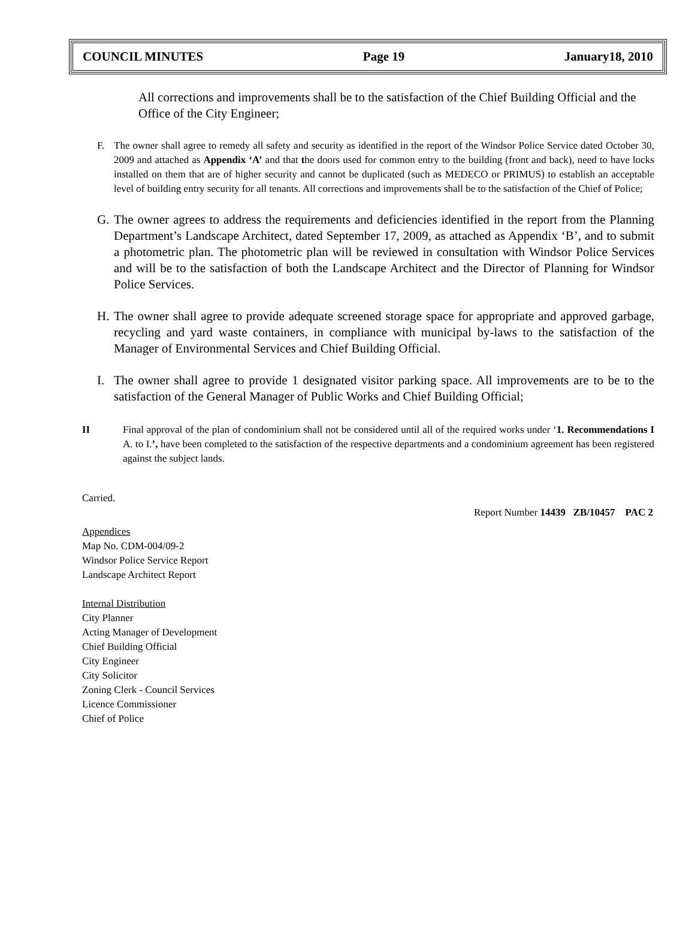COUNCIL MINUTES Page 19 January18, 2010
All corrections and improvements shall be to the satisfaction of the Chief Building Official and the Office of the City Engineer;
F. The owner shall agree to remedy all safety and security as identified in the report of the Windsor Police Service dated October 30, 2009 and attached as Appendix ‘A’ and that the doors used for common entry to the building (front and back), need to have locks installed on them that are of higher security and cannot be duplicated (such as MEDECO or PRIMUS) to establish an acceptable level of building entry security for all tenants. All corrections and improvements shall be to the satisfaction of the Chief of Police;
G. The owner agrees to address the requirements and deficiencies identified in the report from the Planning Department’s Landscape Architect, dated September 17, 2009, as attached as Appendix ‘B’, and to submit a photometric plan. The photometric plan will be reviewed in consultation with Windsor Police Services and will be to the satisfaction of both the Landscape Architect and the Director of Planning for Windsor Police Services.
H. The owner shall agree to provide adequate screened storage space for appropriate and approved garbage, recycling and yard waste containers, in compliance with municipal by-laws to the satisfaction of the Manager of Environmental Services and Chief Building Official.
I. The owner shall agree to provide 1 designated visitor parking space. All improvements are to be to the satisfaction of the General Manager of Public Works and Chief Building Official;
II Final approval of the plan of condominium shall not be considered until all of the required works under ‘1. Recommendations I A. to I.’, have been completed to the satisfaction of the respective departments and a condominium agreement has been registered against the subject lands.
Carried.
Report Number 14439 ZB/10457 PAC 2
Appendices
Map No. CDM-004/09-2
Windsor Police Service Report
Landscape Architect Report
Internal Distribution
City Planner
Acting Manager of Development
Chief Building Official
City Engineer
City Solicitor
Zoning Clerk - Council Services
Licence Commissioner
Chief of Police